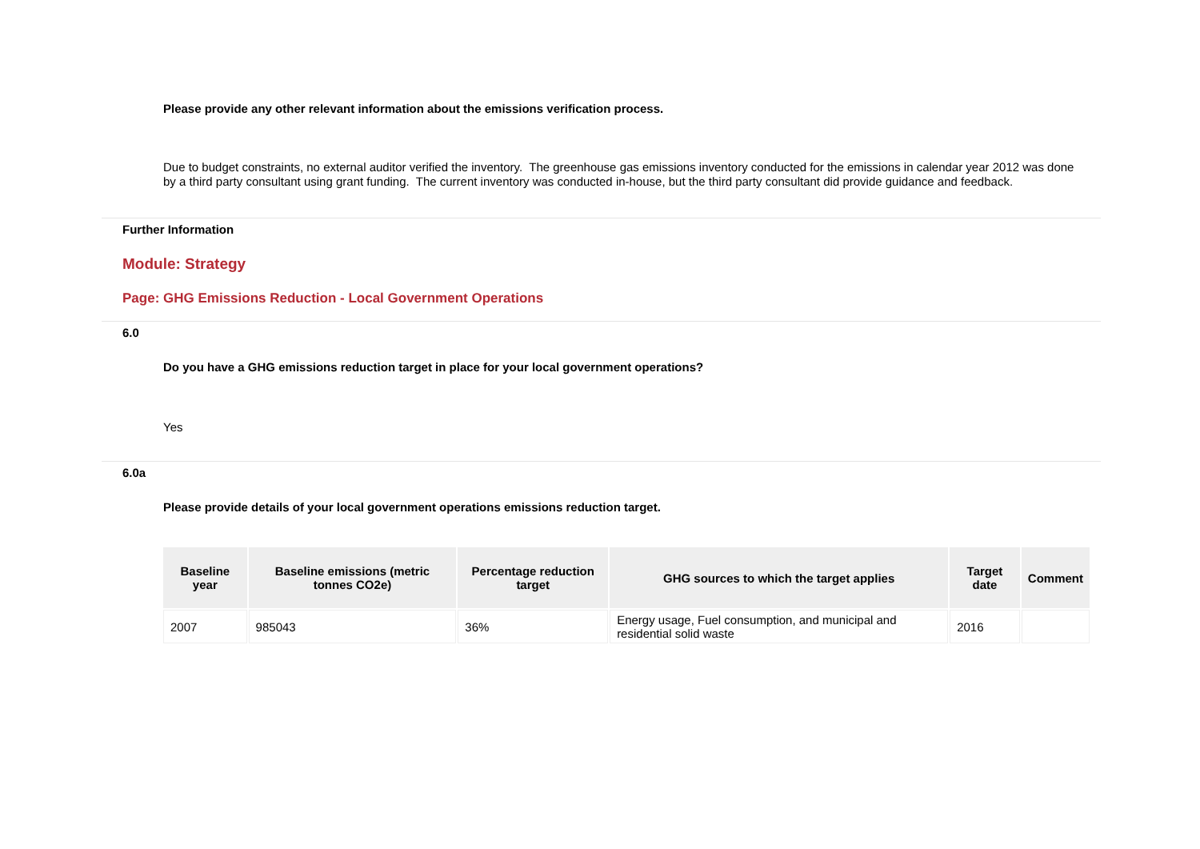Please provide any other relevant information about the emissions verification process.
Due to budget constraints, no external auditor verified the inventory. The greenhouse gas emissions inventory conducted for the emissions in calendar year 2012 was done by a third party consultant using grant funding. The current inventory was conducted in-house, but the third party consultant did provide guidance and feedback.
Further Information
Module: Strategy
Page: GHG Emissions Reduction - Local Government Operations
6.0
Do you have a GHG emissions reduction target in place for your local government operations?
Yes
6.0a
Please provide details of your local government operations emissions reduction target.
| Baseline year | Baseline emissions (metric tonnes CO2e) | Percentage reduction target | GHG sources to which the target applies | Target date | Comment |
| --- | --- | --- | --- | --- | --- |
| 2007 | 985043 | 36% | Energy usage, Fuel consumption, and municipal and residential solid waste | 2016 | |